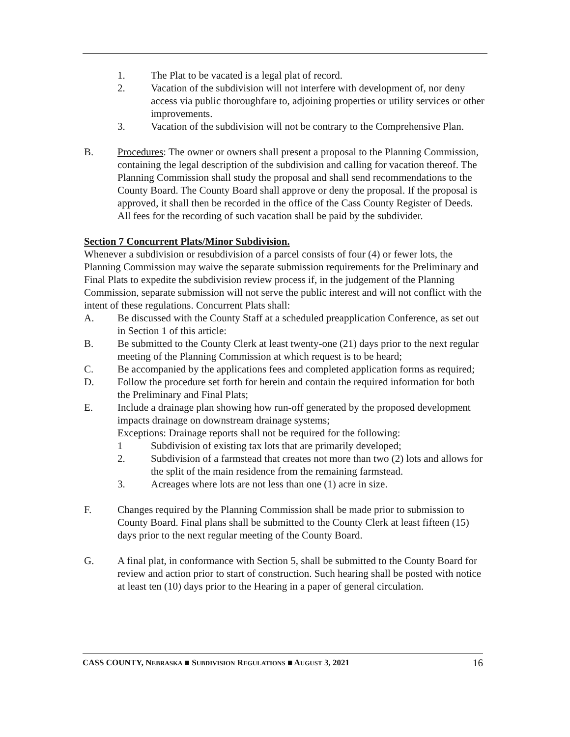1. The Plat to be vacated is a legal plat of record.
2. Vacation of the subdivision will not interfere with development of, nor deny access via public thoroughfare to, adjoining properties or utility services or other improvements.
3. Vacation of the subdivision will not be contrary to the Comprehensive Plan.
B. Procedures: The owner or owners shall present a proposal to the Planning Commission, containing the legal description of the subdivision and calling for vacation thereof. The Planning Commission shall study the proposal and shall send recommendations to the County Board. The County Board shall approve or deny the proposal. If the proposal is approved, it shall then be recorded in the office of the Cass County Register of Deeds. All fees for the recording of such vacation shall be paid by the subdivider.
Section 7 Concurrent Plats/Minor Subdivision.
Whenever a subdivision or resubdivision of a parcel consists of four (4) or fewer lots, the Planning Commission may waive the separate submission requirements for the Preliminary and Final Plats to expedite the subdivision review process if, in the judgement of the Planning Commission, separate submission will not serve the public interest and will not conflict with the intent of these regulations. Concurrent Plats shall:
A. Be discussed with the County Staff at a scheduled preapplication Conference, as set out in Section 1 of this article:
B. Be submitted to the County Clerk at least twenty-one (21) days prior to the next regular meeting of the Planning Commission at which request is to be heard;
C. Be accompanied by the applications fees and completed application forms as required;
D. Follow the procedure set forth for herein and contain the required information for both the Preliminary and Final Plats;
E. Include a drainage plan showing how run-off generated by the proposed development impacts drainage on downstream drainage systems;
Exceptions: Drainage reports shall not be required for the following:
1 Subdivision of existing tax lots that are primarily developed;
2. Subdivision of a farmstead that creates not more than two (2) lots and allows for the split of the main residence from the remaining farmstead.
3. Acreages where lots are not less than one (1) acre in size.
F. Changes required by the Planning Commission shall be made prior to submission to County Board. Final plans shall be submitted to the County Clerk at least fifteen (15) days prior to the next regular meeting of the County Board.
G. A final plat, in conformance with Section 5, shall be submitted to the County Board for review and action prior to start of construction. Such hearing shall be posted with notice at least ten (10) days prior to the Hearing in a paper of general circulation.
CASS COUNTY, NEBRASKA ■ SUBDIVISION REGULATIONS ■ AUGUST 3, 2021 16